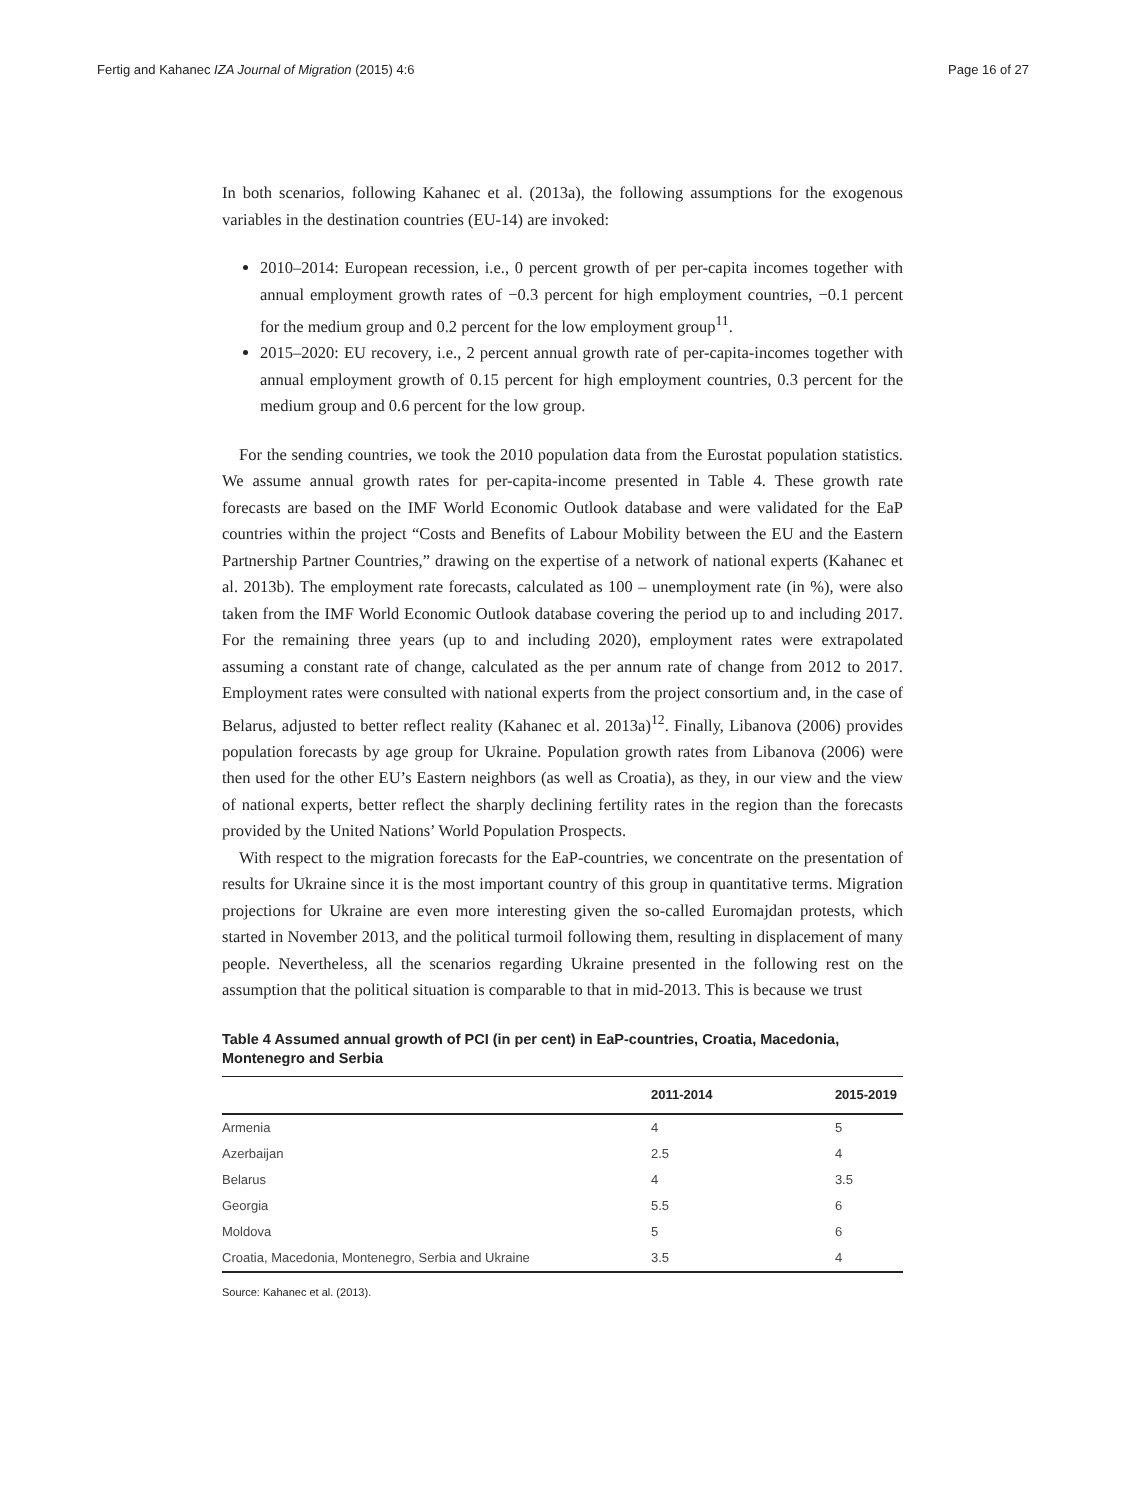Fertig and Kahanec IZA Journal of Migration (2015) 4:6 Page 16 of 27
In both scenarios, following Kahanec et al. (2013a), the following assumptions for the exogenous variables in the destination countries (EU-14) are invoked:
2010–2014: European recession, i.e., 0 percent growth of per per-capita incomes together with annual employment growth rates of −0.3 percent for high employment countries, −0.1 percent for the medium group and 0.2 percent for the low employment group<sup>11</sup>.
2015–2020: EU recovery, i.e., 2 percent annual growth rate of per-capita-incomes together with annual employment growth of 0.15 percent for high employment countries, 0.3 percent for the medium group and 0.6 percent for the low group.
For the sending countries, we took the 2010 population data from the Eurostat population statistics. We assume annual growth rates for per-capita-income presented in Table 4. These growth rate forecasts are based on the IMF World Economic Outlook database and were validated for the EaP countries within the project “Costs and Benefits of Labour Mobility between the EU and the Eastern Partnership Partner Countries,” drawing on the expertise of a network of national experts (Kahanec et al. 2013b). The employment rate forecasts, calculated as 100 – unemployment rate (in %), were also taken from the IMF World Economic Outlook database covering the period up to and including 2017. For the remaining three years (up to and including 2020), employment rates were extrapolated assuming a constant rate of change, calculated as the per annum rate of change from 2012 to 2017. Employment rates were consulted with national experts from the project consortium and, in the case of Belarus, adjusted to better reflect reality (Kahanec et al. 2013a)<sup>12</sup>. Finally, Libanova (2006) provides population forecasts by age group for Ukraine. Population growth rates from Libanova (2006) were then used for the other EU’s Eastern neighbors (as well as Croatia), as they, in our view and the view of national experts, better reflect the sharply declining fertility rates in the region than the forecasts provided by the United Nations’ World Population Prospects.
With respect to the migration forecasts for the EaP-countries, we concentrate on the presentation of results for Ukraine since it is the most important country of this group in quantitative terms. Migration projections for Ukraine are even more interesting given the so-called Euromajdan protests, which started in November 2013, and the political turmoil following them, resulting in displacement of many people. Nevertheless, all the scenarios regarding Ukraine presented in the following rest on the assumption that the political situation is comparable to that in mid-2013. This is because we trust
Table 4 Assumed annual growth of PCI (in per cent) in EaP-countries, Croatia, Macedonia, Montenegro and Serbia
| | 2011-2014 | 2015-2019 |
| --- | --- | --- |
| Armenia | 4 | 5 |
| Azerbaijan | 2.5 | 4 |
| Belarus | 4 | 3.5 |
| Georgia | 5.5 | 6 |
| Moldova | 5 | 6 |
| Croatia, Macedonia, Montenegro, Serbia and Ukraine | 3.5 | 4 |
Source: Kahanec et al. (2013).